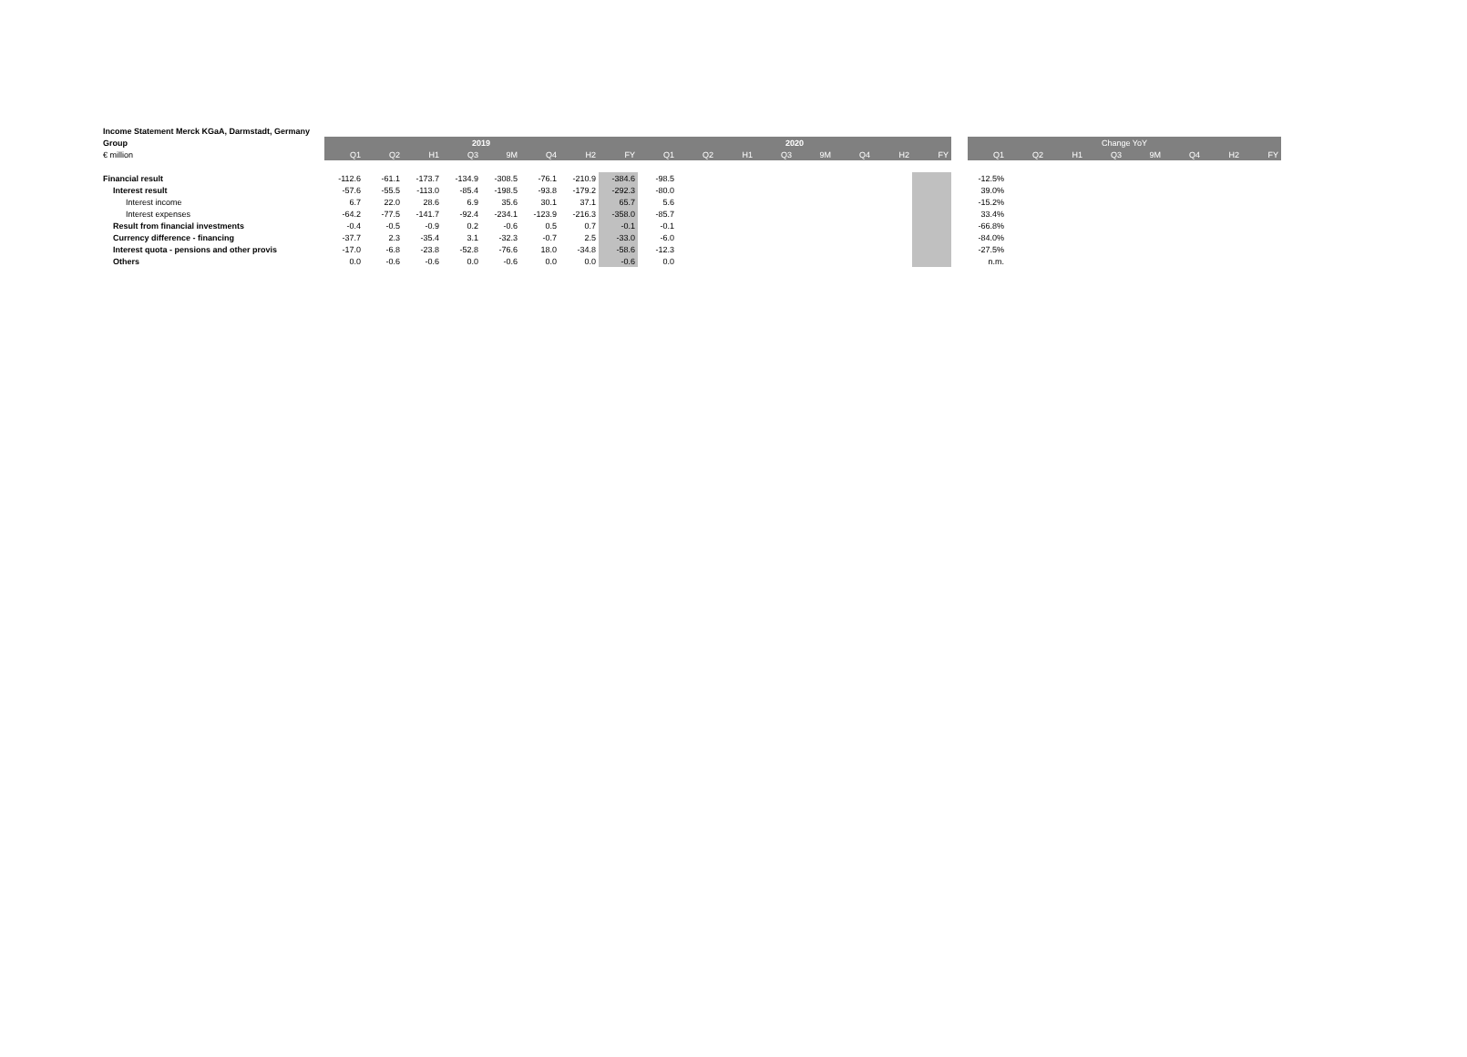| Income Statement Merck KGaA, Darmstadt, Germany | | | | | | | | | | | | | | | | | | | | | | | | | |
| Group | 2019 | | | | | | | | 2020 | | | | | | | | | Change YoY | | | | | | | |
| € million | Q1 | Q2 | H1 | Q3 | 9M | Q4 | H2 | FY | Q1 | Q2 | H1 | Q3 | 9M | Q4 | H2 | FY | | Q1 | Q2 | H1 | Q3 | 9M | Q4 | H2 | FY |
| Financial result | -112.6 | -61.1 | -173.7 | -134.9 | -308.5 | -76.1 | -210.9 | -384.6 | -98.5 | | | | | | | | | -12.5% | | | | | | | |
| Interest result | -57.6 | -55.5 | -113.0 | -85.4 | -198.5 | -93.8 | -179.2 | -292.3 | -80.0 | | | | | | | | | 39.0% | | | | | | | |
| Interest income | 6.7 | 22.0 | 28.6 | 6.9 | 35.6 | 30.1 | 37.1 | 65.7 | 5.6 | | | | | | | | | -15.2% | | | | | | | |
| Interest expenses | -64.2 | -77.5 | -141.7 | -92.4 | -234.1 | -123.9 | -216.3 | -358.0 | -85.7 | | | | | | | | | 33.4% | | | | | | | |
| Result from financial investments | -0.4 | -0.5 | -0.9 | 0.2 | -0.6 | 0.5 | 0.7 | -0.1 | -0.1 | | | | | | | | | -66.8% | | | | | | | |
| Currency difference - financing | -37.7 | 2.3 | -35.4 | 3.1 | -32.3 | -0.7 | 2.5 | -33.0 | -6.0 | | | | | | | | | -84.0% | | | | | | | |
| Interest quota - pensions and other provis | -17.0 | -6.8 | -23.8 | -52.8 | -76.6 | 18.0 | -34.8 | -58.6 | -12.3 | | | | | | | | | -27.5% | | | | | | | |
| Others | 0.0 | -0.6 | -0.6 | 0.0 | -0.6 | 0.0 | 0.0 | -0.6 | 0.0 | | | | | | | | | n.m. | | | | | | | |